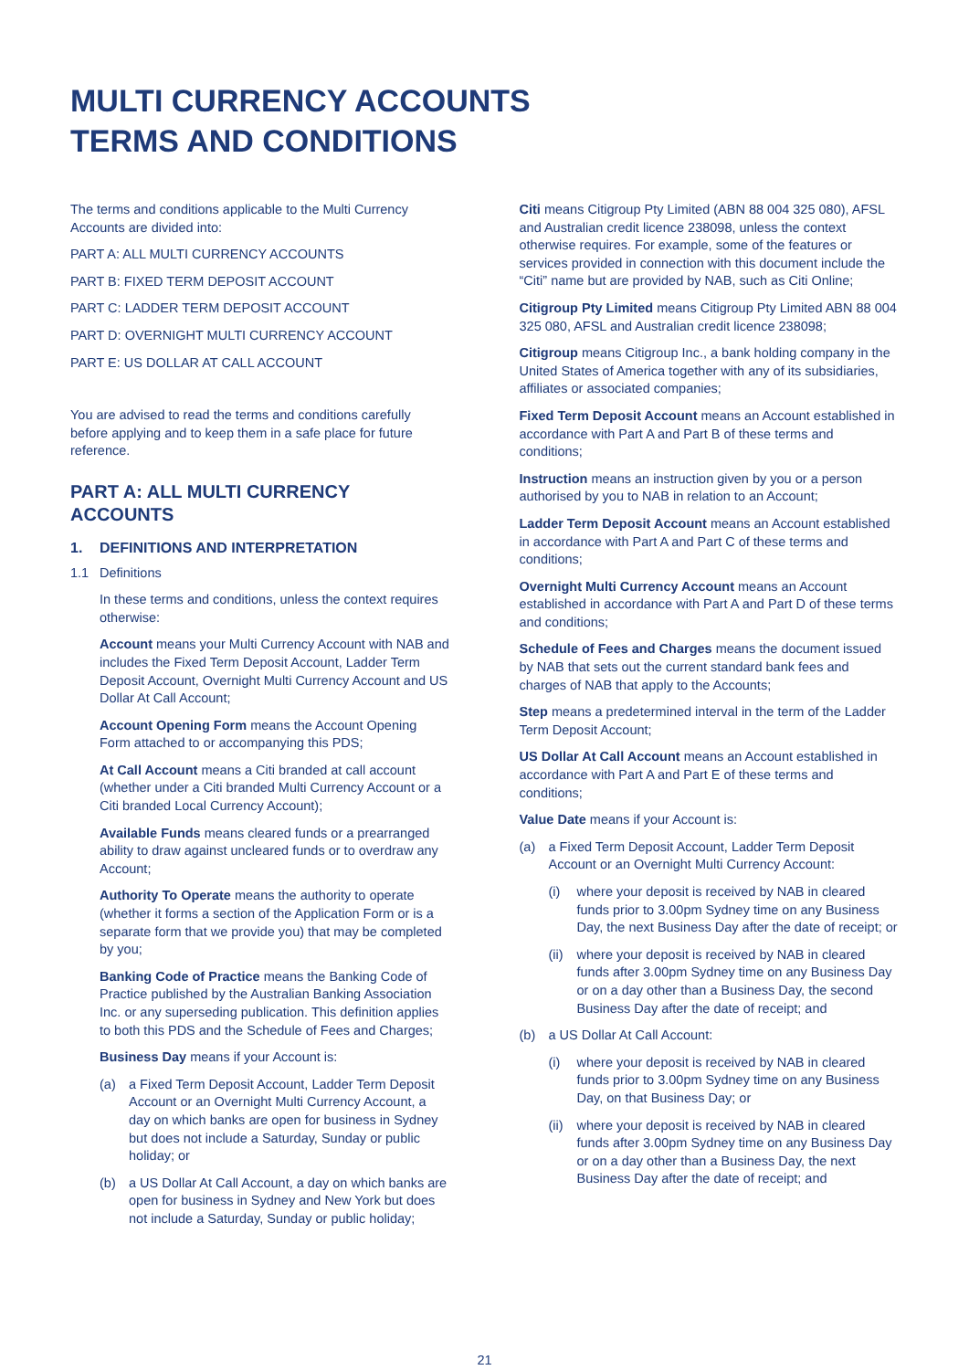MULTI CURRENCY ACCOUNTS
TERMS AND CONDITIONS
The terms and conditions applicable to the Multi Currency Accounts are divided into:
PART A: ALL MULTI CURRENCY ACCOUNTS
PART B: FIXED TERM DEPOSIT ACCOUNT
PART C: LADDER TERM DEPOSIT ACCOUNT
PART D: OVERNIGHT MULTI CURRENCY ACCOUNT
PART E: US DOLLAR AT CALL ACCOUNT
You are advised to read the terms and conditions carefully before applying and to keep them in a safe place for future reference.
PART A: ALL MULTI CURRENCY ACCOUNTS
1. DEFINITIONS AND INTERPRETATION
1.1 Definitions
In these terms and conditions, unless the context requires otherwise:
Account means your Multi Currency Account with NAB and includes the Fixed Term Deposit Account, Ladder Term Deposit Account, Overnight Multi Currency Account and US Dollar At Call Account;
Account Opening Form means the Account Opening Form attached to or accompanying this PDS;
At Call Account means a Citi branded at call account (whether under a Citi branded Multi Currency Account or a Citi branded Local Currency Account);
Available Funds means cleared funds or a prearranged ability to draw against uncleared funds or to overdraw any Account;
Authority To Operate means the authority to operate (whether it forms a section of the Application Form or is a separate form that we provide you) that may be completed by you;
Banking Code of Practice means the Banking Code of Practice published by the Australian Banking Association Inc. or any superseding publication. This definition applies to both this PDS and the Schedule of Fees and Charges;
Business Day means if your Account is:
(a) a Fixed Term Deposit Account, Ladder Term Deposit Account or an Overnight Multi Currency Account, a day on which banks are open for business in Sydney but does not include a Saturday, Sunday or public holiday; or
(b) a US Dollar At Call Account, a day on which banks are open for business in Sydney and New York but does not include a Saturday, Sunday or public holiday;
Citi means Citigroup Pty Limited (ABN 88 004 325 080), AFSL and Australian credit licence 238098, unless the context otherwise requires. For example, some of the features or services provided in connection with this document include the “Citi” name but are provided by NAB, such as Citi Online;
Citigroup Pty Limited means Citigroup Pty Limited ABN 88 004 325 080, AFSL and Australian credit licence 238098;
Citigroup means Citigroup Inc., a bank holding company in the United States of America together with any of its subsidiaries, affiliates or associated companies;
Fixed Term Deposit Account means an Account established in accordance with Part A and Part B of these terms and conditions;
Instruction means an instruction given by you or a person authorised by you to NAB in relation to an Account;
Ladder Term Deposit Account means an Account established in accordance with Part A and Part C of these terms and conditions;
Overnight Multi Currency Account means an Account established in accordance with Part A and Part D of these terms and conditions;
Schedule of Fees and Charges means the document issued by NAB that sets out the current standard bank fees and charges of NAB that apply to the Accounts;
Step means a predetermined interval in the term of the Ladder Term Deposit Account;
US Dollar At Call Account means an Account established in accordance with Part A and Part E of these terms and conditions;
Value Date means if your Account is:
(a) a Fixed Term Deposit Account, Ladder Term Deposit Account or an Overnight Multi Currency Account:
(i) where your deposit is received by NAB in cleared funds prior to 3.00pm Sydney time on any Business Day, the next Business Day after the date of receipt; or
(ii) where your deposit is received by NAB in cleared funds after 3.00pm Sydney time on any Business Day or on a day other than a Business Day, the second Business Day after the date of receipt; and
(b) a US Dollar At Call Account:
(i) where your deposit is received by NAB in cleared funds prior to 3.00pm Sydney time on any Business Day, on that Business Day; or
(ii) where your deposit is received by NAB in cleared funds after 3.00pm Sydney time on any Business Day or on a day other than a Business Day, the next Business Day after the date of receipt; and
21